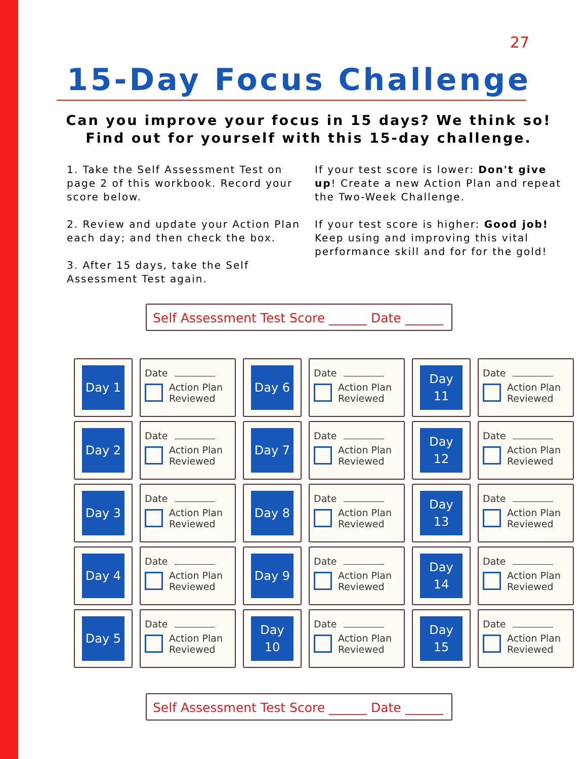27
15-Day Focus Challenge
Can you improve your focus in 15 days? We think so!
Find out for yourself with this 15-day challenge.
1. Take the Self Assessment Test on page 2 of this workbook. Record your score below.
2. Review and update your Action Plan each day; and then check the box.
3. After 15 days, take the Self Assessment Test again.
If your test score is lower: Don't give up! Create a new Action Plan and repeat the Two-Week Challenge.
If your test score is higher: Good job! Keep using and improving this vital performance skill and for for the gold!
Self Assessment Test Score ______ Date ______
| Day 1 | Date Action Plan Reviewed | Day 6 | Date Action Plan Reviewed | Day 11 | Date Action Plan Reviewed |
| Day 2 | Date Action Plan Reviewed | Day 7 | Date Action Plan Reviewed | Day 12 | Date Action Plan Reviewed |
| Day 3 | Date Action Plan Reviewed | Day 8 | Date Action Plan Reviewed | Day 13 | Date Action Plan Reviewed |
| Day 4 | Date Action Plan Reviewed | Day 9 | Date Action Plan Reviewed | Day 14 | Date Action Plan Reviewed |
| Day 5 | Date Action Plan Reviewed | Day 10 | Date Action Plan Reviewed | Day 15 | Date Action Plan Reviewed |
Self Assessment Test Score ______ Date ______